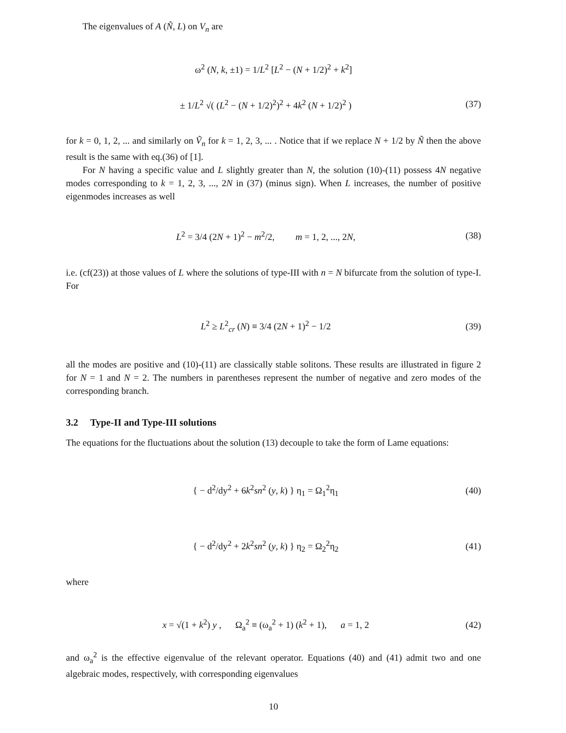The eigenvalues of A (Ñ, L) on V<sub>n</sub> are
ω<sup>2</sup> (N, k, ±1) = 1/L<sup>2</sup> [L<sup>2</sup> − (N + 1/2)<sup>2</sup> + k<sup>2</sup>]
± 1/L<sup>2</sup> √( (L<sup>2</sup> − (N + 1/2)<sup>2</sup>)<sup>2</sup> + 4k<sup>2</sup> (N + 1/2)<sup>2</sup> ) (37)
for k = 0, 1, 2, ... and similarly on Ṽ<sub>n</sub> for k = 1, 2, 3, ... . Notice that if we replace N + 1/2 by Ñ then the above result is the same with eq.(36) of [1].
For N having a specific value and L slightly greater than N, the solution (10)-(11) possess 4N negative modes corresponding to k = 1, 2, 3, ..., 2N in (37) (minus sign). When L increases, the number of positive eigenmodes increases as well
L<sup>2</sup> = 3/4 (2N + 1)<sup>2</sup> − m<sup>2</sup>/2, m = 1, 2, ..., 2N, (38)
i.e. (cf(23)) at those values of L where the solutions of type-III with n = N bifurcate from the solution of type-I. For
L<sup>2</sup> ≥ L<sup>2</sup><sub>cr</sub> (N) ≡ 3/4 (2N + 1)<sup>2</sup> − 1/2 (39)
all the modes are positive and (10)-(11) are classically stable solitons. These results are illustrated in figure 2 for N = 1 and N = 2. The numbers in parentheses represent the number of negative and zero modes of the corresponding branch.
3.2 Type-II and Type-III solutions
The equations for the fluctuations about the solution (13) decouple to take the form of Lame equations:
{ − d<sup>2</sup>/dy<sup>2</sup> + 6k<sup>2</sup>sn<sup>2</sup> (y, k) } η<sub>1</sub> = Ω<sub>1</sub><sup>2</sup>η<sub>1</sub> (40)
{ − d<sup>2</sup>/dy<sup>2</sup> + 2k<sup>2</sup>sn<sup>2</sup> (y, k) } η<sub>2</sub> = Ω<sub>2</sub><sup>2</sup>η<sub>2</sub> (41)
where
x = √(1 + k<sup>2</sup>) y , Ω<sub>a</sub><sup>2</sup> ≡ (ω<sub>a</sub><sup>2</sup> + 1) (k<sup>2</sup> + 1), a = 1, 2 (42)
and ω<sub>a</sub><sup>2</sup> is the effective eigenvalue of the relevant operator. Equations (40) and (41) admit two and one algebraic modes, respectively, with corresponding eigenvalues
10